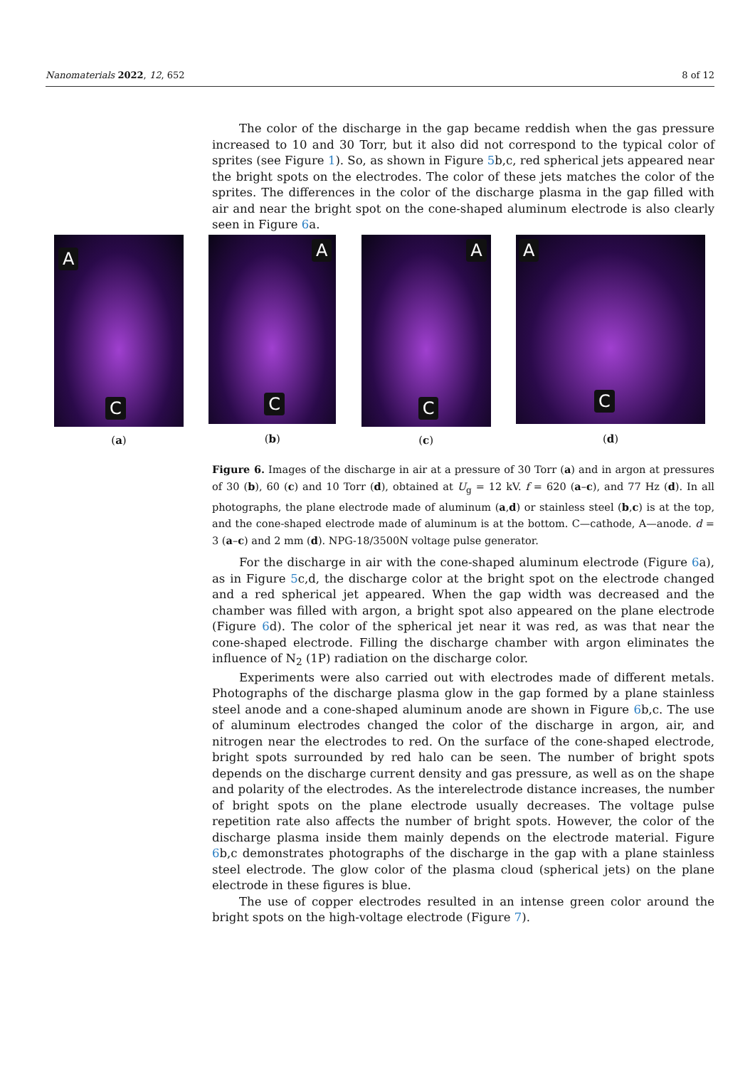Nanomaterials 2022, 12, 652 8 of 12
The color of the discharge in the gap became reddish when the gas pressure increased to 10 and 30 Torr, but it also did not correspond to the typical color of sprites (see Figure 1). So, as shown in Figure 5b,c, red spherical jets appeared near the bright spots on the electrodes. The color of these jets matches the color of the sprites. The differences in the color of the discharge plasma in the gap filled with air and near the bright spot on the cone-shaped aluminum electrode is also clearly seen in Figure 6a.
A
C
(a)
A
C
(b)
A
C
(c)
A
C
(d)
Figure 6. Images of the discharge in air at a pressure of 30 Torr (a) and in argon at pressures of 30 (b), 60 (c) and 10 Torr (d), obtained at U<sub>g</sub> = 12 kV. f = 620 (a–c), and 77 Hz (d). In all photographs, the plane electrode made of aluminum (a,d) or stainless steel (b,c) is at the top, and the cone-shaped electrode made of aluminum is at the bottom. C—cathode, A—anode. d = 3 (a–c) and 2 mm (d). NPG-18/3500N voltage pulse generator.
For the discharge in air with the cone-shaped aluminum electrode (Figure 6a), as in Figure 5c,d, the discharge color at the bright spot on the electrode changed and a red spherical jet appeared. When the gap width was decreased and the chamber was filled with argon, a bright spot also appeared on the plane electrode (Figure 6d). The color of the spherical jet near it was red, as was that near the cone-shaped electrode. Filling the discharge chamber with argon eliminates the influence of N<sub>2</sub> (1P) radiation on the discharge color.
Experiments were also carried out with electrodes made of different metals. Photographs of the discharge plasma glow in the gap formed by a plane stainless steel anode and a cone-shaped aluminum anode are shown in Figure 6b,c. The use of aluminum electrodes changed the color of the discharge in argon, air, and nitrogen near the electrodes to red. On the surface of the cone-shaped electrode, bright spots surrounded by red halo can be seen. The number of bright spots depends on the discharge current density and gas pressure, as well as on the shape and polarity of the electrodes. As the interelectrode distance increases, the number of bright spots on the plane electrode usually decreases. The voltage pulse repetition rate also affects the number of bright spots. However, the color of the discharge plasma inside them mainly depends on the electrode material. Figure 6b,c demonstrates photographs of the discharge in the gap with a plane stainless steel electrode. The glow color of the plasma cloud (spherical jets) on the plane electrode in these figures is blue.
The use of copper electrodes resulted in an intense green color around the bright spots on the high-voltage electrode (Figure 7).